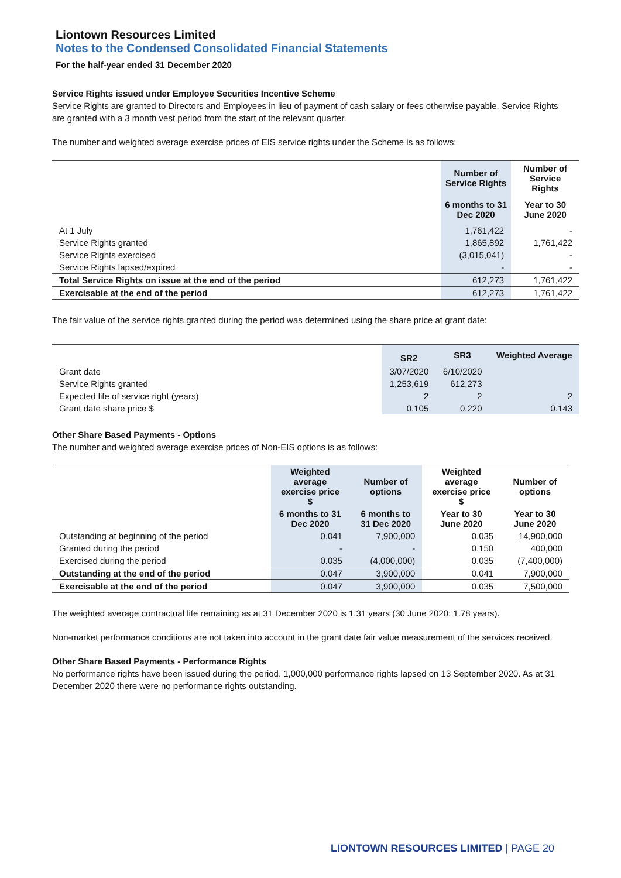Liontown Resources Limited
Notes to the Condensed Consolidated Financial Statements
For the half-year ended 31 December 2020
Service Rights issued under Employee Securities Incentive Scheme
Service Rights are granted to Directors and Employees in lieu of payment of cash salary or fees otherwise payable. Service Rights are granted with a 3 month vest period from the start of the relevant quarter.
The number and weighted average exercise prices of EIS service rights under the Scheme is as follows:
| | Number of Service Rights | Number of Service Rights |
| | 6 months to 31 Dec 2020 | Year to 30 June 2020 |
| At 1 July | 1,761,422 | - |
| Service Rights granted | 1,865,892 | 1,761,422 |
| Service Rights exercised | (3,015,041) | - |
| Service Rights lapsed/expired | - | - |
| Total Service Rights on issue at the end of the period | 612,273 | 1,761,422 |
| Exercisable at the end of the period | 612,273 | 1,761,422 |
The fair value of the service rights granted during the period was determined using the share price at grant date:
| | SR2 | SR3 | Weighted Average |
| Grant date | 3/07/2020 | 6/10/2020 | |
| Service Rights granted | 1,253,619 | 612,273 | |
| Expected life of service right (years) | 2 | 2 | 2 |
| Grant date share price $ | 0.105 | 0.220 | 0.143 |
Other Share Based Payments - Options
The number and weighted average exercise prices of Non-EIS options is as follows:
| | Weighted average exercise price $ | Number of options | Weighted average exercise price $ | Number of options |
| | 6 months to 31 Dec 2020 | 6 months to 31 Dec 2020 | Year to 30 June 2020 | Year to 30 June 2020 |
| Outstanding at beginning of the period | 0.041 | 7,900,000 | 0.035 | 14,900,000 |
| Granted during the period | - | - | 0.150 | 400,000 |
| Exercised during the period | 0.035 | (4,000,000) | 0.035 | (7,400,000) |
| Outstanding at the end of the period | 0.047 | 3,900,000 | 0.041 | 7,900,000 |
| Exercisable at the end of the period | 0.047 | 3,900,000 | 0.035 | 7,500,000 |
The weighted average contractual life remaining as at 31 December 2020 is 1.31 years (30 June 2020: 1.78 years).
Non-market performance conditions are not taken into account in the grant date fair value measurement of the services received.
Other Share Based Payments - Performance Rights
No performance rights have been issued during the period. 1,000,000 performance rights lapsed on 13 September 2020. As at 31 December 2020 there were no performance rights outstanding.
LIONTOWN RESOURCES LIMITED | PAGE 20